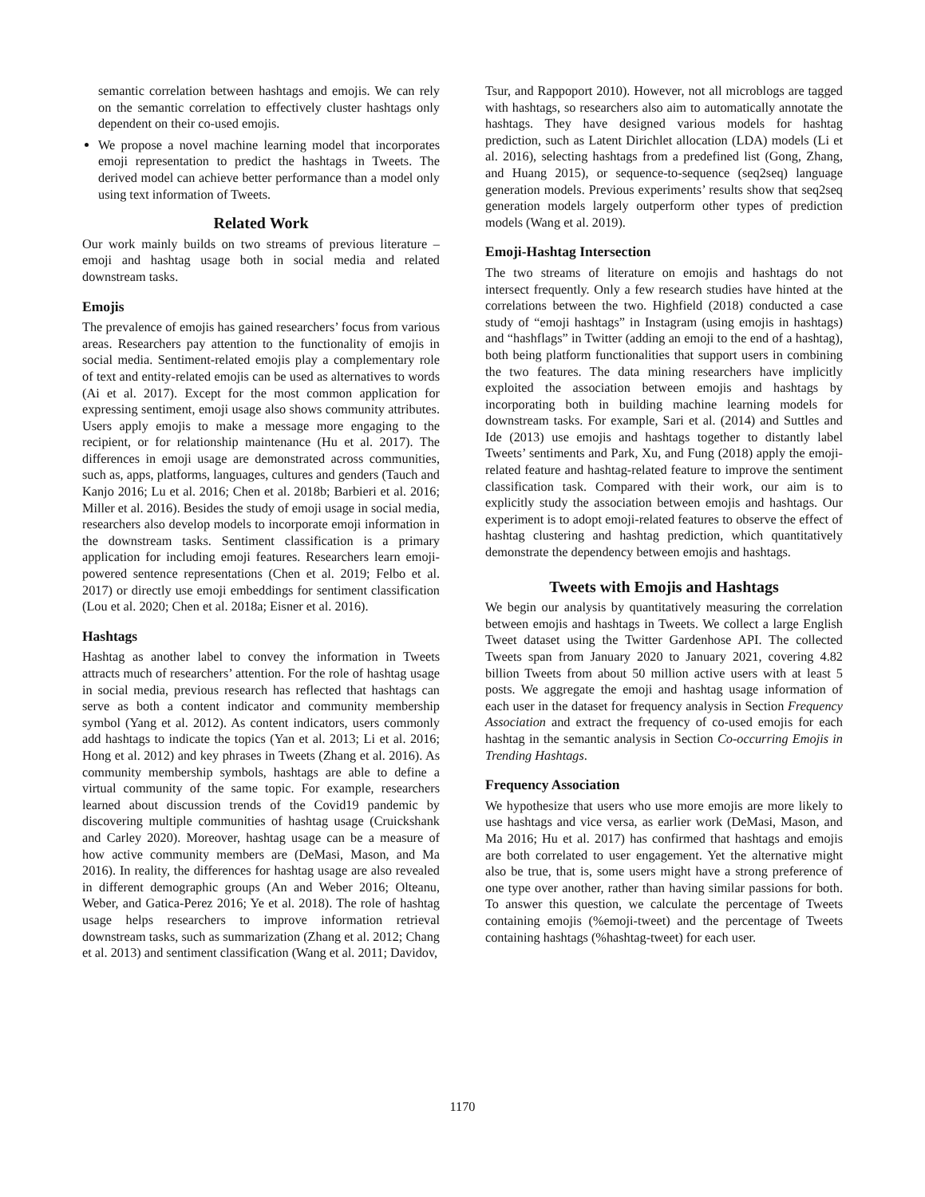semantic correlation between hashtags and emojis. We can rely on the semantic correlation to effectively cluster hashtags only dependent on their co-used emojis.
We propose a novel machine learning model that incorporates emoji representation to predict the hashtags in Tweets. The derived model can achieve better performance than a model only using text information of Tweets.
Related Work
Our work mainly builds on two streams of previous literature – emoji and hashtag usage both in social media and related downstream tasks.
Emojis
The prevalence of emojis has gained researchers’ focus from various areas. Researchers pay attention to the functionality of emojis in social media. Sentiment-related emojis play a complementary role of text and entity-related emojis can be used as alternatives to words (Ai et al. 2017). Except for the most common application for expressing sentiment, emoji usage also shows community attributes. Users apply emojis to make a message more engaging to the recipient, or for relationship maintenance (Hu et al. 2017). The differences in emoji usage are demonstrated across communities, such as, apps, platforms, languages, cultures and genders (Tauch and Kanjo 2016; Lu et al. 2016; Chen et al. 2018b; Barbieri et al. 2016; Miller et al. 2016). Besides the study of emoji usage in social media, researchers also develop models to incorporate emoji information in the downstream tasks. Sentiment classification is a primary application for including emoji features. Researchers learn emoji-powered sentence representations (Chen et al. 2019; Felbo et al. 2017) or directly use emoji embeddings for sentiment classification (Lou et al. 2020; Chen et al. 2018a; Eisner et al. 2016).
Hashtags
Hashtag as another label to convey the information in Tweets attracts much of researchers’ attention. For the role of hashtag usage in social media, previous research has reflected that hashtags can serve as both a content indicator and community membership symbol (Yang et al. 2012). As content indicators, users commonly add hashtags to indicate the topics (Yan et al. 2013; Li et al. 2016; Hong et al. 2012) and key phrases in Tweets (Zhang et al. 2016). As community membership symbols, hashtags are able to define a virtual community of the same topic. For example, researchers learned about discussion trends of the Covid19 pandemic by discovering multiple communities of hashtag usage (Cruickshank and Carley 2020). Moreover, hashtag usage can be a measure of how active community members are (DeMasi, Mason, and Ma 2016). In reality, the differences for hashtag usage are also revealed in different demographic groups (An and Weber 2016; Olteanu, Weber, and Gatica-Perez 2016; Ye et al. 2018). The role of hashtag usage helps researchers to improve information retrieval downstream tasks, such as summarization (Zhang et al. 2012; Chang et al. 2013) and sentiment classification (Wang et al. 2011; Davidov,
Tsur, and Rappoport 2010). However, not all microblogs are tagged with hashtags, so researchers also aim to automatically annotate the hashtags. They have designed various models for hashtag prediction, such as Latent Dirichlet allocation (LDA) models (Li et al. 2016), selecting hashtags from a predefined list (Gong, Zhang, and Huang 2015), or sequence-to-sequence (seq2seq) language generation models. Previous experiments’ results show that seq2seq generation models largely outperform other types of prediction models (Wang et al. 2019).
Emoji-Hashtag Intersection
The two streams of literature on emojis and hashtags do not intersect frequently. Only a few research studies have hinted at the correlations between the two. Highfield (2018) conducted a case study of “emoji hashtags” in Instagram (using emojis in hashtags) and “hashflags” in Twitter (adding an emoji to the end of a hashtag), both being platform functionalities that support users in combining the two features. The data mining researchers have implicitly exploited the association between emojis and hashtags by incorporating both in building machine learning models for downstream tasks. For example, Sari et al. (2014) and Suttles and Ide (2013) use emojis and hashtags together to distantly label Tweets’ sentiments and Park, Xu, and Fung (2018) apply the emoji-related feature and hashtag-related feature to improve the sentiment classification task. Compared with their work, our aim is to explicitly study the association between emojis and hashtags. Our experiment is to adopt emoji-related features to observe the effect of hashtag clustering and hashtag prediction, which quantitatively demonstrate the dependency between emojis and hashtags.
Tweets with Emojis and Hashtags
We begin our analysis by quantitatively measuring the correlation between emojis and hashtags in Tweets. We collect a large English Tweet dataset using the Twitter Gardenhose API. The collected Tweets span from January 2020 to January 2021, covering 4.82 billion Tweets from about 50 million active users with at least 5 posts. We aggregate the emoji and hashtag usage information of each user in the dataset for frequency analysis in Section Frequency Association and extract the frequency of co-used emojis for each hashtag in the semantic analysis in Section Co-occurring Emojis in Trending Hashtags.
Frequency Association
We hypothesize that users who use more emojis are more likely to use hashtags and vice versa, as earlier work (DeMasi, Mason, and Ma 2016; Hu et al. 2017) has confirmed that hashtags and emojis are both correlated to user engagement. Yet the alternative might also be true, that is, some users might have a strong preference of one type over another, rather than having similar passions for both. To answer this question, we calculate the percentage of Tweets containing emojis (%emoji-tweet) and the percentage of Tweets containing hashtags (%hashtag-tweet) for each user.
1170